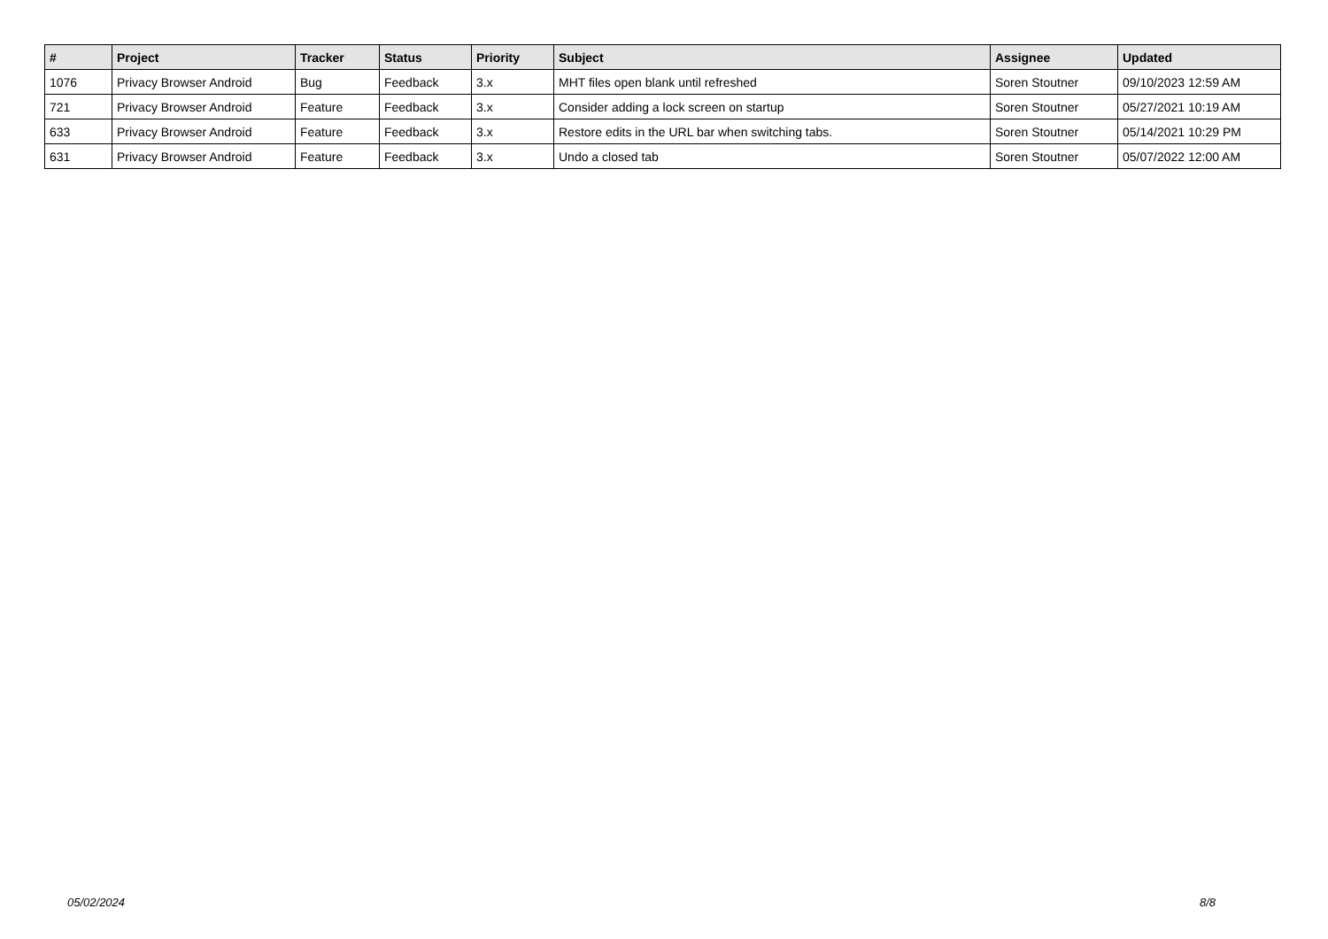| # | Project | Tracker | Status | Priority | Subject | Assignee | Updated |
| --- | --- | --- | --- | --- | --- | --- | --- |
| 1076 | Privacy Browser Android | Bug | Feedback | 3.x | MHT files open blank until refreshed | Soren Stoutner | 09/10/2023 12:59 AM |
| 721 | Privacy Browser Android | Feature | Feedback | 3.x | Consider adding a lock screen on startup | Soren Stoutner | 05/27/2021 10:19 AM |
| 633 | Privacy Browser Android | Feature | Feedback | 3.x | Restore edits in the URL bar when switching tabs. | Soren Stoutner | 05/14/2021 10:29 PM |
| 631 | Privacy Browser Android | Feature | Feedback | 3.x | Undo a closed tab | Soren Stoutner | 05/07/2022 12:00 AM |
05/02/2024 8/8